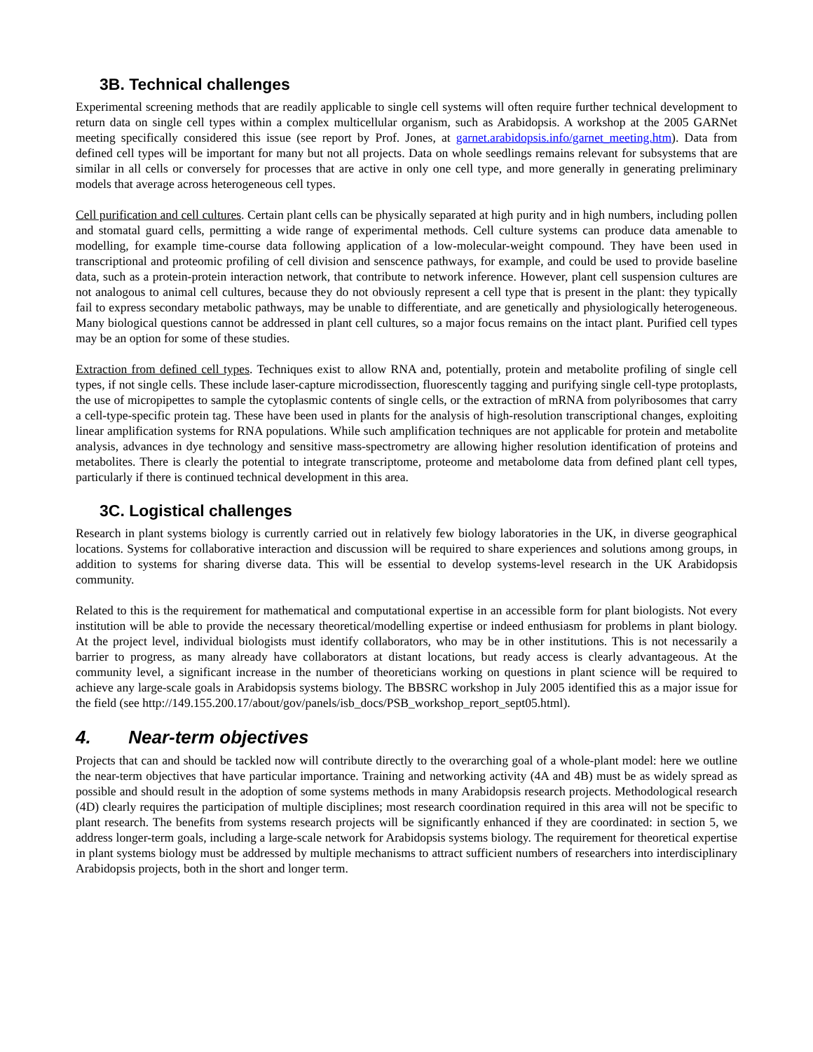3B. Technical challenges
Experimental screening methods that are readily applicable to single cell systems will often require further technical development to return data on single cell types within a complex multicellular organism, such as Arabidopsis. A workshop at the 2005 GARNet meeting specifically considered this issue (see report by Prof. Jones, at garnet.arabidopsis.info/garnet_meeting.htm). Data from defined cell types will be important for many but not all projects. Data on whole seedlings remains relevant for subsystems that are similar in all cells or conversely for processes that are active in only one cell type, and more generally in generating preliminary models that average across heterogeneous cell types.
Cell purification and cell cultures. Certain plant cells can be physically separated at high purity and in high numbers, including pollen and stomatal guard cells, permitting a wide range of experimental methods. Cell culture systems can produce data amenable to modelling, for example time-course data following application of a low-molecular-weight compound. They have been used in transcriptional and proteomic profiling of cell division and senscence pathways, for example, and could be used to provide baseline data, such as a protein-protein interaction network, that contribute to network inference. However, plant cell suspension cultures are not analogous to animal cell cultures, because they do not obviously represent a cell type that is present in the plant: they typically fail to express secondary metabolic pathways, may be unable to differentiate, and are genetically and physiologically heterogeneous. Many biological questions cannot be addressed in plant cell cultures, so a major focus remains on the intact plant. Purified cell types may be an option for some of these studies.
Extraction from defined cell types. Techniques exist to allow RNA and, potentially, protein and metabolite profiling of single cell types, if not single cells. These include laser-capture microdissection, fluorescently tagging and purifying single cell-type protoplasts, the use of micropipettes to sample the cytoplasmic contents of single cells, or the extraction of mRNA from polyribosomes that carry a cell-type-specific protein tag. These have been used in plants for the analysis of high-resolution transcriptional changes, exploiting linear amplification systems for RNA populations. While such amplification techniques are not applicable for protein and metabolite analysis, advances in dye technology and sensitive mass-spectrometry are allowing higher resolution identification of proteins and metabolites. There is clearly the potential to integrate transcriptome, proteome and metabolome data from defined plant cell types, particularly if there is continued technical development in this area.
3C. Logistical challenges
Research in plant systems biology is currently carried out in relatively few biology laboratories in the UK, in diverse geographical locations. Systems for collaborative interaction and discussion will be required to share experiences and solutions among groups, in addition to systems for sharing diverse data. This will be essential to develop systems-level research in the UK Arabidopsis community.
Related to this is the requirement for mathematical and computational expertise in an accessible form for plant biologists. Not every institution will be able to provide the necessary theoretical/modelling expertise or indeed enthusiasm for problems in plant biology. At the project level, individual biologists must identify collaborators, who may be in other institutions. This is not necessarily a barrier to progress, as many already have collaborators at distant locations, but ready access is clearly advantageous. At the community level, a significant increase in the number of theoreticians working on questions in plant science will be required to achieve any large-scale goals in Arabidopsis systems biology. The BBSRC workshop in July 2005 identified this as a major issue for the field (see http://149.155.200.17/about/gov/panels/isb_docs/PSB_workshop_report_sept05.html).
4. Near-term objectives
Projects that can and should be tackled now will contribute directly to the overarching goal of a whole-plant model: here we outline the near-term objectives that have particular importance. Training and networking activity (4A and 4B) must be as widely spread as possible and should result in the adoption of some systems methods in many Arabidopsis research projects. Methodological research (4D) clearly requires the participation of multiple disciplines; most research coordination required in this area will not be specific to plant research. The benefits from systems research projects will be significantly enhanced if they are coordinated: in section 5, we address longer-term goals, including a large-scale network for Arabidopsis systems biology. The requirement for theoretical expertise in plant systems biology must be addressed by multiple mechanisms to attract sufficient numbers of researchers into interdisciplinary Arabidopsis projects, both in the short and longer term.